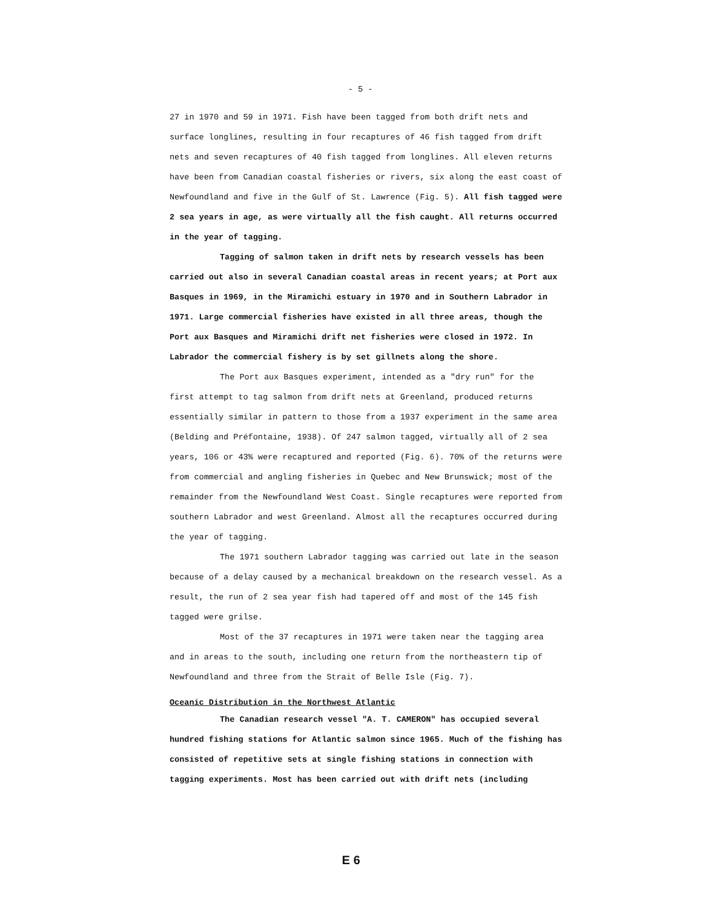- 5 -
27 in 1970 and 59 in 1971. Fish have been tagged from both drift nets and surface longlines, resulting in four recaptures of 46 fish tagged from drift nets and seven recaptures of 40 fish tagged from longlines. All eleven returns have been from Canadian coastal fisheries or rivers, six along the east coast of Newfoundland and five in the Gulf of St. Lawrence (Fig. 5). All fish tagged were 2 sea years in age, as were virtually all the fish caught. All returns occurred in the year of tagging.
Tagging of salmon taken in drift nets by research vessels has been carried out also in several Canadian coastal areas in recent years; at Port aux Basques in 1969, in the Miramichi estuary in 1970 and in Southern Labrador in 1971. Large commercial fisheries have existed in all three areas, though the Port aux Basques and Miramichi drift net fisheries were closed in 1972. In Labrador the commercial fishery is by set gillnets along the shore.
The Port aux Basques experiment, intended as a "dry run" for the first attempt to tag salmon from drift nets at Greenland, produced returns essentially similar in pattern to those from a 1937 experiment in the same area (Belding and Préfontaine, 1938). Of 247 salmon tagged, virtually all of 2 sea years, 106 or 43% were recaptured and reported (Fig. 6). 70% of the returns were from commercial and angling fisheries in Quebec and New Brunswick; most of the remainder from the Newfoundland West Coast. Single recaptures were reported from southern Labrador and west Greenland. Almost all the recaptures occurred during the year of tagging.
The 1971 southern Labrador tagging was carried out late in the season because of a delay caused by a mechanical breakdown on the research vessel. As a result, the run of 2 sea year fish had tapered off and most of the 145 fish tagged were grilse.
Most of the 37 recaptures in 1971 were taken near the tagging area and in areas to the south, including one return from the northeastern tip of Newfoundland and three from the Strait of Belle Isle (Fig. 7).
Oceanic Distribution in the Northwest Atlantic
The Canadian research vessel "A. T. CAMERON" has occupied several hundred fishing stations for Atlantic salmon since 1965. Much of the fishing has consisted of repetitive sets at single fishing stations in connection with tagging experiments. Most has been carried out with drift nets (including
E 6